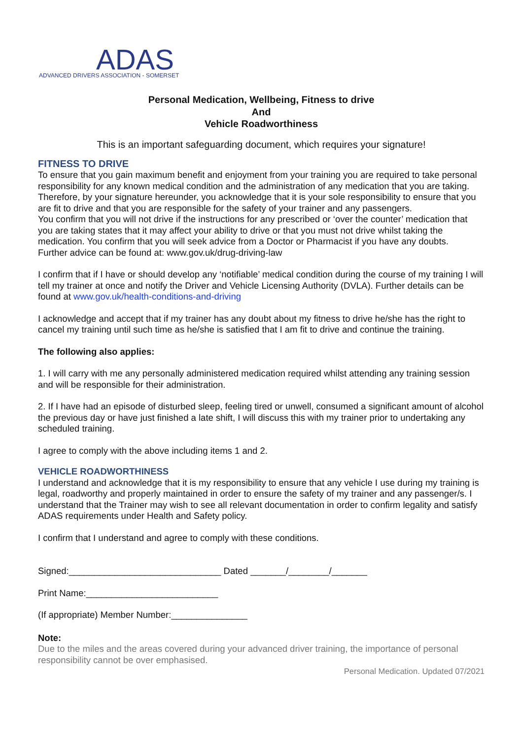ADAS
ADVANCED DRIVERS ASSOCIATION - SOMERSET
Personal Medication, Wellbeing, Fitness to drive
And
Vehicle Roadworthiness
This is an important safeguarding document, which requires your signature!
FITNESS TO DRIVE
To ensure that you gain maximum benefit and enjoyment from your training you are required to take personal responsibility for any known medical condition and the administration of any medication that you are taking.
Therefore, by your signature hereunder, you acknowledge that it is your sole responsibility to ensure that you are fit to drive and that you are responsible for the safety of your trainer and any passengers.
You confirm that you will not drive if the instructions for any prescribed or ‘over the counter’ medication that you are taking states that it may affect your ability to drive or that you must not drive whilst taking the medication. You confirm that you will seek advice from a Doctor or Pharmacist if you have any doubts.
Further advice can be found at: www.gov.uk/drug-driving-law
I confirm that if I have or should develop any ‘notifiable’ medical condition during the course of my training I will tell my trainer at once and notify the Driver and Vehicle Licensing Authority (DVLA). Further details can be found at www.gov.uk/health-conditions-and-driving
I acknowledge and accept that if my trainer has any doubt about my fitness to drive he/she has the right to cancel my training until such time as he/she is satisfied that I am fit to drive and continue the training.
The following also applies:
1. I will carry with me any personally administered medication required whilst attending any training session and will be responsible for their administration.
2. If I have had an episode of disturbed sleep, feeling tired or unwell, consumed a significant amount of alcohol the previous day or have just finished a late shift, I will discuss this with my trainer prior to undertaking any scheduled training.
I agree to comply with the above including items 1 and 2.
VEHICLE ROADWORTHINESS
I understand and acknowledge that it is my responsibility to ensure that any vehicle I use during my training is legal, roadworthy and properly maintained in order to ensure the safety of my trainer and any passenger/s. I understand that the Trainer may wish to see all relevant documentation in order to confirm legality and satisfy ADAS requirements under Health and Safety policy.
I confirm that I understand and agree to comply with these conditions.
Signed:______________________________ Dated _______/________/_______
Print Name:__________________________
(If appropriate) Member Number:_______________
Note:
Due to the miles and the areas covered during your advanced driver training, the importance of personal responsibility cannot be over emphasised.
Personal Medication. Updated 07/2021